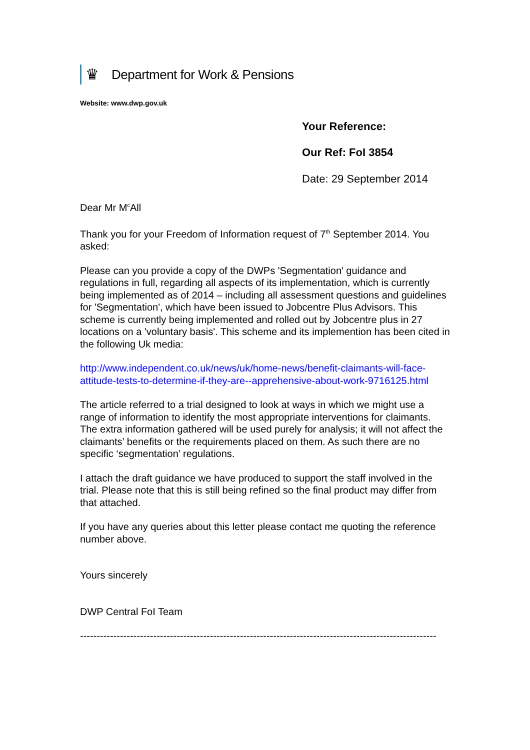♛
Department for Work & Pensions
Website: www.dwp.gov.uk
Your Reference:
Our Ref: FoI 3854
Date: 29 September 2014
Dear Mr M<sup>c</sup>All
Thank you for your Freedom of Information request of 7<sup>th</sup> September 2014. You asked:
Please can you provide a copy of the DWPs 'Segmentation' guidance and regulations in full, regarding all aspects of its implementation, which is currently being implemented as of 2014 – including all assessment questions and guidelines for 'Segmentation', which have been issued to Jobcentre Plus Advisors. This scheme is currently being implemented and rolled out by Jobcentre plus in 27 locations on a 'voluntary basis'. This scheme and its implemention has been cited in the following Uk media:
http://www.independent.co.uk/news/uk/home-news/benefit-claimants-will-face-attitude-tests-to-determine-if-they-are--apprehensive-about-work-9716125.html
The article referred to a trial designed to look at ways in which we might use a range of information to identify the most appropriate interventions for claimants. The extra information gathered will be used purely for analysis; it will not affect the claimants’ benefits or the requirements placed on them. As such there are no specific ‘segmentation’ regulations.
I attach the draft guidance we have produced to support the staff involved in the trial. Please note that this is still being refined so the final product may differ from that attached.
If you have any queries about this letter please contact me quoting the reference number above.
Yours sincerely
DWP Central FoI Team
-----------------------------------------------------------------------------------------------------------